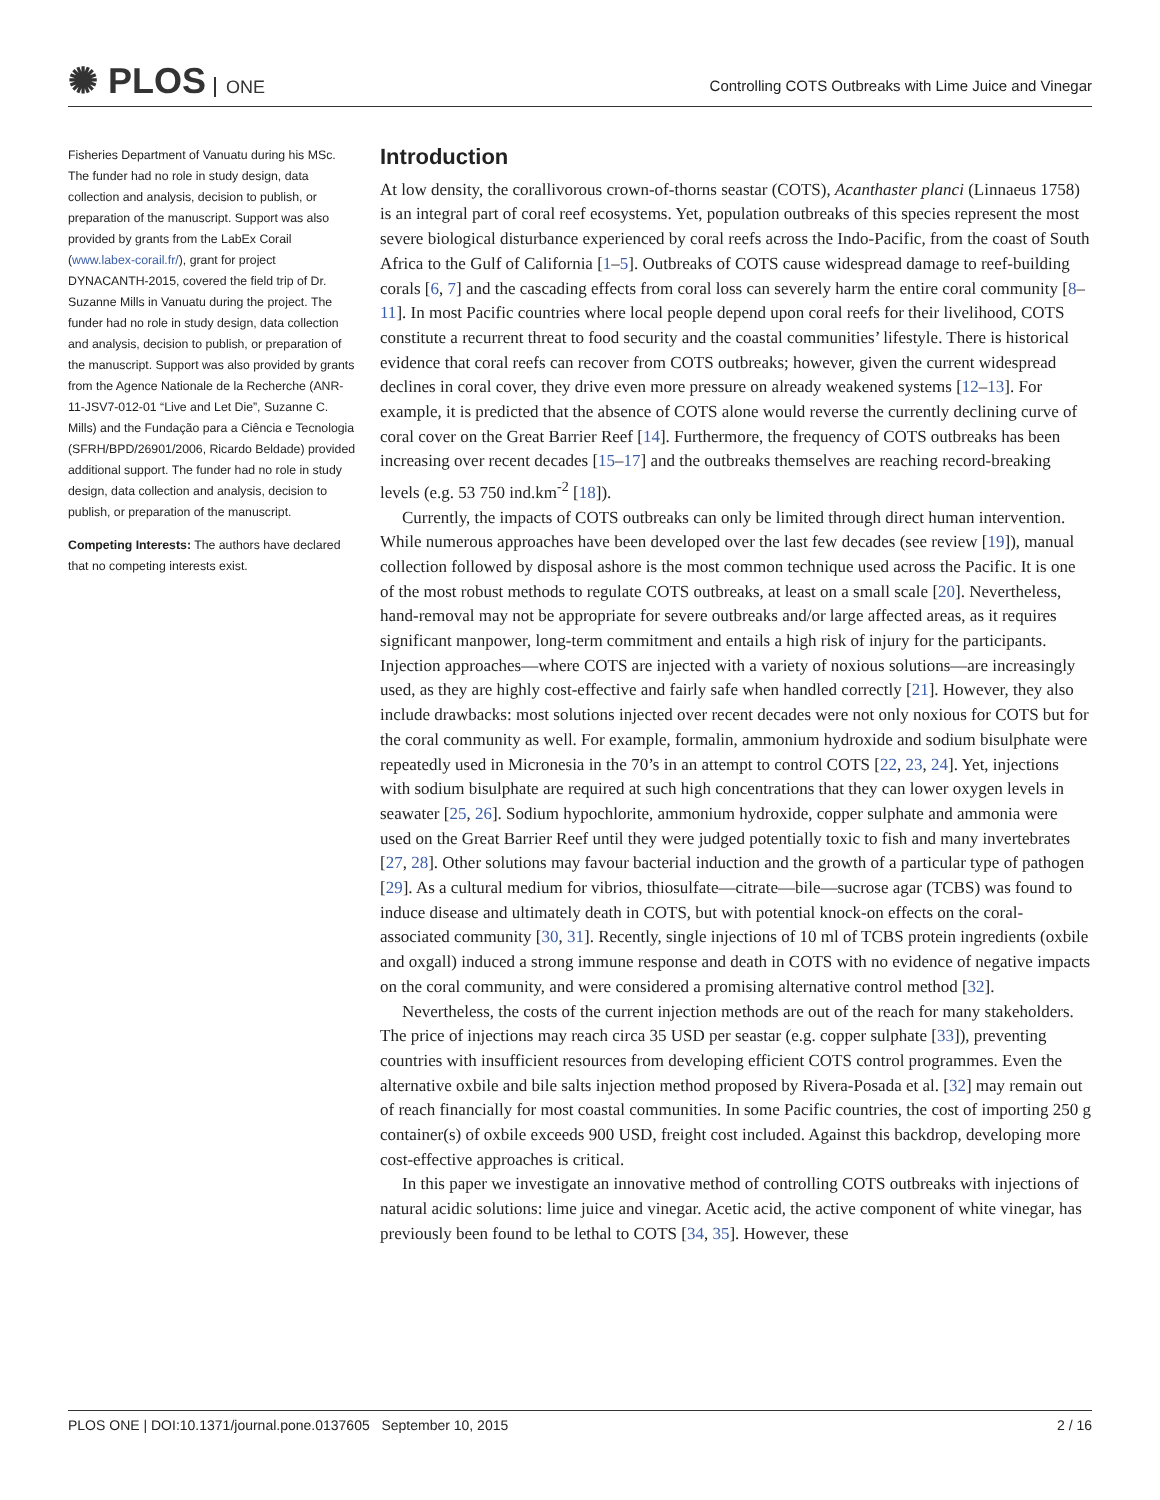✺ PLOS ONE
Controlling COTS Outbreaks with Lime Juice and Vinegar
Fisheries Department of Vanuatu during his MSc. The funder had no role in study design, data collection and analysis, decision to publish, or preparation of the manuscript. Support was also provided by grants from the LabEx Corail (www.labex-corail.fr/), grant for project DYNACANTH-2015, covered the field trip of Dr. Suzanne Mills in Vanuatu during the project. The funder had no role in study design, data collection and analysis, decision to publish, or preparation of the manuscript. Support was also provided by grants from the Agence Nationale de la Recherche (ANR-11-JSV7-012-01 “Live and Let Die”, Suzanne C. Mills) and the Fundação para a Ciência e Tecnologia (SFRH/BPD/26901/2006, Ricardo Beldade) provided additional support. The funder had no role in study design, data collection and analysis, decision to publish, or preparation of the manuscript.
Competing Interests: The authors have declared that no competing interests exist.
Introduction
At low density, the corallivorous crown-of-thorns seastar (COTS), Acanthaster planci (Linnaeus 1758) is an integral part of coral reef ecosystems. Yet, population outbreaks of this species represent the most severe biological disturbance experienced by coral reefs across the Indo-Pacific, from the coast of South Africa to the Gulf of California [1–5]. Outbreaks of COTS cause widespread damage to reef-building corals [6, 7] and the cascading effects from coral loss can severely harm the entire coral community [8–11]. In most Pacific countries where local people depend upon coral reefs for their livelihood, COTS constitute a recurrent threat to food security and the coastal communities’ lifestyle. There is historical evidence that coral reefs can recover from COTS outbreaks; however, given the current widespread declines in coral cover, they drive even more pressure on already weakened systems [12–13]. For example, it is predicted that the absence of COTS alone would reverse the currently declining curve of coral cover on the Great Barrier Reef [14]. Furthermore, the frequency of COTS outbreaks has been increasing over recent decades [15–17] and the outbreaks themselves are reaching record-breaking levels (e.g. 53 750 ind.km<sup>-2</sup> [18]).
Currently, the impacts of COTS outbreaks can only be limited through direct human intervention. While numerous approaches have been developed over the last few decades (see review [19]), manual collection followed by disposal ashore is the most common technique used across the Pacific. It is one of the most robust methods to regulate COTS outbreaks, at least on a small scale [20]. Nevertheless, hand-removal may not be appropriate for severe outbreaks and/or large affected areas, as it requires significant manpower, long-term commitment and entails a high risk of injury for the participants. Injection approaches—where COTS are injected with a variety of noxious solutions—are increasingly used, as they are highly cost-effective and fairly safe when handled correctly [21]. However, they also include drawbacks: most solutions injected over recent decades were not only noxious for COTS but for the coral community as well. For example, formalin, ammonium hydroxide and sodium bisulphate were repeatedly used in Micronesia in the 70’s in an attempt to control COTS [22, 23, 24]. Yet, injections with sodium bisulphate are required at such high concentrations that they can lower oxygen levels in seawater [25, 26]. Sodium hypochlorite, ammonium hydroxide, copper sulphate and ammonia were used on the Great Barrier Reef until they were judged potentially toxic to fish and many invertebrates [27, 28]. Other solutions may favour bacterial induction and the growth of a particular type of pathogen [29]. As a cultural medium for vibrios, thiosulfate—citrate—bile—sucrose agar (TCBS) was found to induce disease and ultimately death in COTS, but with potential knock-on effects on the coral-associated community [30, 31]. Recently, single injections of 10 ml of TCBS protein ingredients (oxbile and oxgall) induced a strong immune response and death in COTS with no evidence of negative impacts on the coral community, and were considered a promising alternative control method [32].
Nevertheless, the costs of the current injection methods are out of the reach for many stakeholders. The price of injections may reach circa 35 USD per seastar (e.g. copper sulphate [33]), preventing countries with insufficient resources from developing efficient COTS control programmes. Even the alternative oxbile and bile salts injection method proposed by Rivera-Posada et al. [32] may remain out of reach financially for most coastal communities. In some Pacific countries, the cost of importing 250 g container(s) of oxbile exceeds 900 USD, freight cost included. Against this backdrop, developing more cost-effective approaches is critical.
In this paper we investigate an innovative method of controlling COTS outbreaks with injections of natural acidic solutions: lime juice and vinegar. Acetic acid, the active component of white vinegar, has previously been found to be lethal to COTS [34, 35]. However, these
PLOS ONE | DOI:10.1371/journal.pone.0137605 September 10, 2015
2 / 16